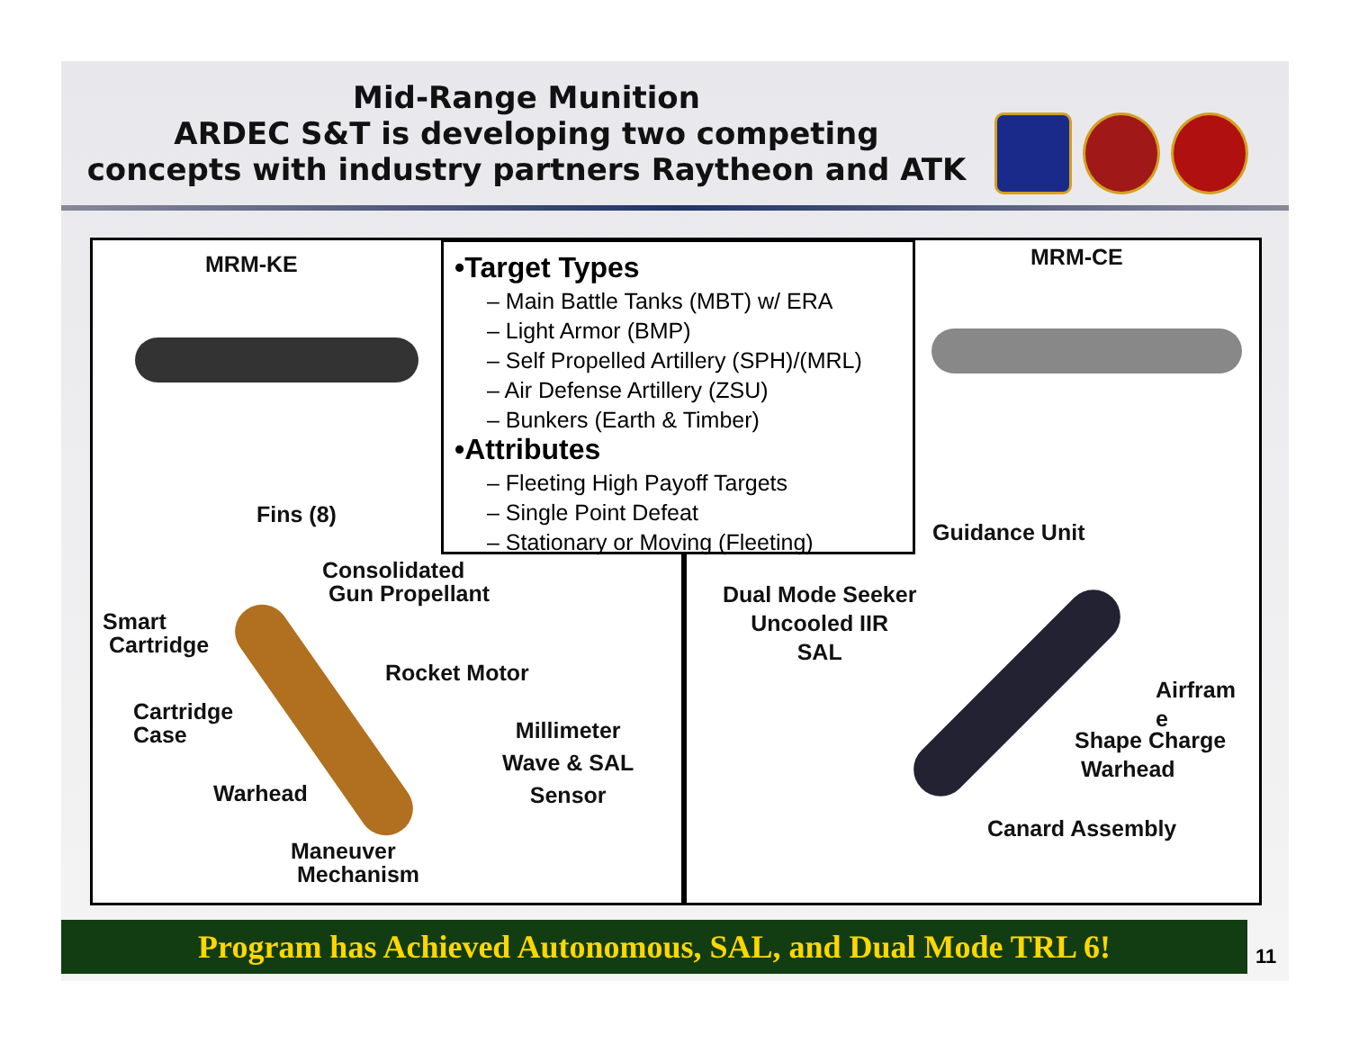Mid-Range Munition
ARDEC S&T is developing two competing
concepts with industry partners Raytheon and ATK
MRM-KE MRM-CE
•Target Types
– Main Battle Tanks (MBT) w/ ERA
– Light Armor (BMP)
– Self Propelled Artillery (SPH)/(MRL)
– Air Defense Artillery (ZSU)
– Bunkers (Earth & Timber)
•Attributes
– Fleeting High Payoff Targets
– Single Point Defeat
– Stationary or Moving (Fleeting)
Fins (8)
Consolidated
Gun Propellant
Smart
Cartridge
Rocket Motor
Cartridge
Case
Millimeter
Wave & SAL
Sensor
Warhead
Maneuver
Mechanism
Guidance Unit
Dual Mode Seeker
Uncooled IIR
SAL
Airfram
e
Shape Charge
Warhead
Canard Assembly
Program has Achieved Autonomous, SAL, and Dual Mode TRL 6! 11